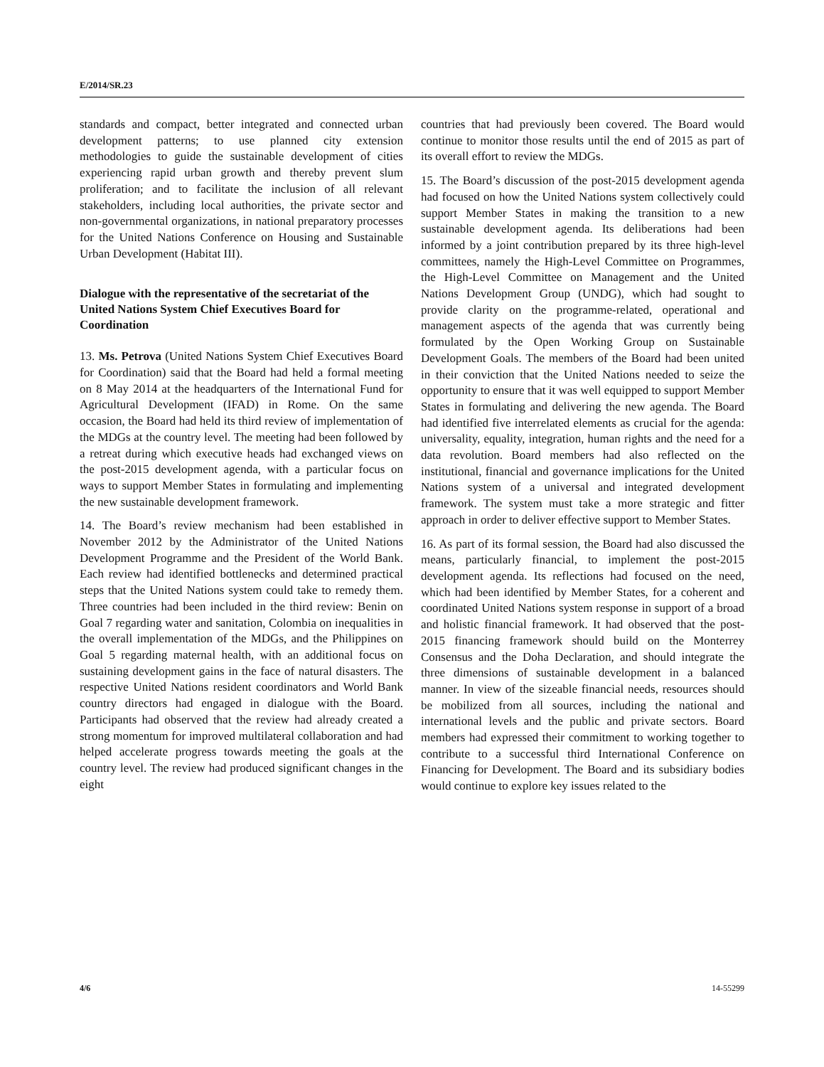E/2014/SR.23
standards and compact, better integrated and connected urban development patterns; to use planned city extension methodologies to guide the sustainable development of cities experiencing rapid urban growth and thereby prevent slum proliferation; and to facilitate the inclusion of all relevant stakeholders, including local authorities, the private sector and non-governmental organizations, in national preparatory processes for the United Nations Conference on Housing and Sustainable Urban Development (Habitat III).
Dialogue with the representative of the secretariat of the United Nations System Chief Executives Board for Coordination
13. Ms. Petrova (United Nations System Chief Executives Board for Coordination) said that the Board had held a formal meeting on 8 May 2014 at the headquarters of the International Fund for Agricultural Development (IFAD) in Rome. On the same occasion, the Board had held its third review of implementation of the MDGs at the country level. The meeting had been followed by a retreat during which executive heads had exchanged views on the post-2015 development agenda, with a particular focus on ways to support Member States in formulating and implementing the new sustainable development framework.
14. The Board’s review mechanism had been established in November 2012 by the Administrator of the United Nations Development Programme and the President of the World Bank. Each review had identified bottlenecks and determined practical steps that the United Nations system could take to remedy them. Three countries had been included in the third review: Benin on Goal 7 regarding water and sanitation, Colombia on inequalities in the overall implementation of the MDGs, and the Philippines on Goal 5 regarding maternal health, with an additional focus on sustaining development gains in the face of natural disasters. The respective United Nations resident coordinators and World Bank country directors had engaged in dialogue with the Board. Participants had observed that the review had already created a strong momentum for improved multilateral collaboration and had helped accelerate progress towards meeting the goals at the country level. The review had produced significant changes in the eight
countries that had previously been covered. The Board would continue to monitor those results until the end of 2015 as part of its overall effort to review the MDGs.
15. The Board’s discussion of the post-2015 development agenda had focused on how the United Nations system collectively could support Member States in making the transition to a new sustainable development agenda. Its deliberations had been informed by a joint contribution prepared by its three high-level committees, namely the High-Level Committee on Programmes, the High-Level Committee on Management and the United Nations Development Group (UNDG), which had sought to provide clarity on the programme-related, operational and management aspects of the agenda that was currently being formulated by the Open Working Group on Sustainable Development Goals. The members of the Board had been united in their conviction that the United Nations needed to seize the opportunity to ensure that it was well equipped to support Member States in formulating and delivering the new agenda. The Board had identified five interrelated elements as crucial for the agenda: universality, equality, integration, human rights and the need for a data revolution. Board members had also reflected on the institutional, financial and governance implications for the United Nations system of a universal and integrated development framework. The system must take a more strategic and fitter approach in order to deliver effective support to Member States.
16. As part of its formal session, the Board had also discussed the means, particularly financial, to implement the post-2015 development agenda. Its reflections had focused on the need, which had been identified by Member States, for a coherent and coordinated United Nations system response in support of a broad and holistic financial framework. It had observed that the post-2015 financing framework should build on the Monterrey Consensus and the Doha Declaration, and should integrate the three dimensions of sustainable development in a balanced manner. In view of the sizeable financial needs, resources should be mobilized from all sources, including the national and international levels and the public and private sectors. Board members had expressed their commitment to working together to contribute to a successful third International Conference on Financing for Development. The Board and its subsidiary bodies would continue to explore key issues related to the
4/6 14-55299